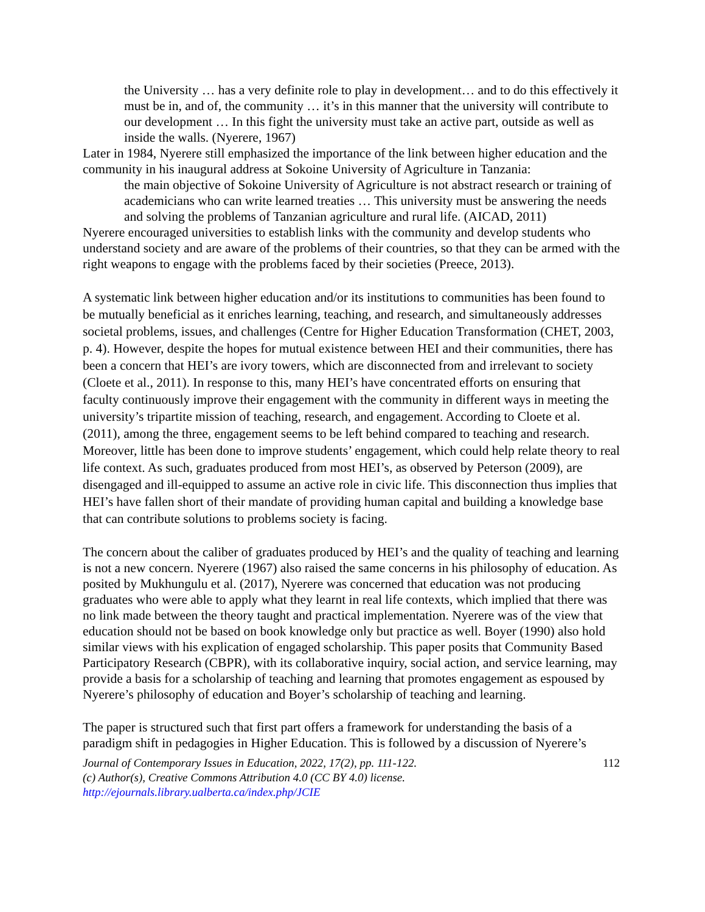the University … has a very definite role to play in development… and to do this effectively it must be in, and of, the community … it’s in this manner that the university will contribute to our development … In this fight the university must take an active part, outside as well as inside the walls. (Nyerere, 1967)
Later in 1984, Nyerere still emphasized the importance of the link between higher education and the community in his inaugural address at Sokoine University of Agriculture in Tanzania:
the main objective of Sokoine University of Agriculture is not abstract research or training of academicians who can write learned treaties … This university must be answering the needs and solving the problems of Tanzanian agriculture and rural life. (AICAD, 2011)
Nyerere encouraged universities to establish links with the community and develop students who understand society and are aware of the problems of their countries, so that they can be armed with the right weapons to engage with the problems faced by their societies (Preece, 2013).
A systematic link between higher education and/or its institutions to communities has been found to be mutually beneficial as it enriches learning, teaching, and research, and simultaneously addresses societal problems, issues, and challenges (Centre for Higher Education Transformation (CHET, 2003, p. 4). However, despite the hopes for mutual existence between HEI and their communities, there has been a concern that HEI’s are ivory towers, which are disconnected from and irrelevant to society (Cloete et al., 2011). In response to this, many HEI’s have concentrated efforts on ensuring that faculty continuously improve their engagement with the community in different ways in meeting the university’s tripartite mission of teaching, research, and engagement. According to Cloete et al. (2011), among the three, engagement seems to be left behind compared to teaching and research. Moreover, little has been done to improve students’ engagement, which could help relate theory to real life context. As such, graduates produced from most HEI’s, as observed by Peterson (2009), are disengaged and ill-equipped to assume an active role in civic life. This disconnection thus implies that HEI’s have fallen short of their mandate of providing human capital and building a knowledge base that can contribute solutions to problems society is facing.
The concern about the caliber of graduates produced by HEI’s and the quality of teaching and learning is not a new concern. Nyerere (1967) also raised the same concerns in his philosophy of education. As posited by Mukhungulu et al. (2017), Nyerere was concerned that education was not producing graduates who were able to apply what they learnt in real life contexts, which implied that there was no link made between the theory taught and practical implementation. Nyerere was of the view that education should not be based on book knowledge only but practice as well. Boyer (1990) also hold similar views with his explication of engaged scholarship. This paper posits that Community Based Participatory Research (CBPR), with its collaborative inquiry, social action, and service learning, may provide a basis for a scholarship of teaching and learning that promotes engagement as espoused by Nyerere’s philosophy of education and Boyer’s scholarship of teaching and learning.
The paper is structured such that first part offers a framework for understanding the basis of a paradigm shift in pedagogies in Higher Education. This is followed by a discussion of Nyerere’s
Journal of Contemporary Issues in Education, 2022, 17(2), pp. 111-122. 112
(c) Author(s), Creative Commons Attribution 4.0 (CC BY 4.0) license.
http://ejournals.library.ualberta.ca/index.php/JCIE